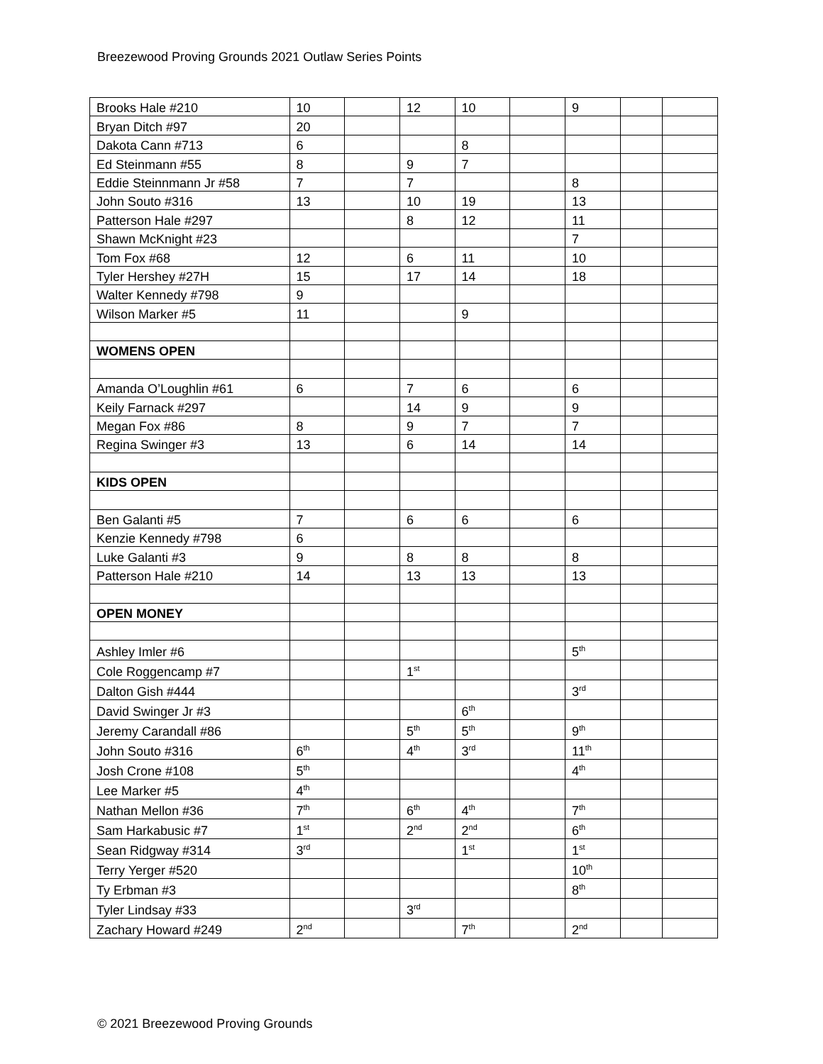Breezewood Proving Grounds 2021 Outlaw Series Points
| Brooks Hale #210 | 10 | | 12 | 10 | | 9 | | |
| Bryan Ditch #97 | 20 | | | | | | | |
| Dakota Cann #713 | 6 | | | 8 | | | | |
| Ed Steinmann #55 | 8 | | 9 | 7 | | | | |
| Eddie Steinnmann Jr #58 | 7 | | 7 | | | 8 | | |
| John Souto #316 | 13 | | 10 | 19 | | 13 | | |
| Patterson Hale #297 | | | 8 | 12 | | 11 | | |
| Shawn McKnight #23 | | | | | | 7 | | |
| Tom Fox #68 | 12 | | 6 | 11 | | 10 | | |
| Tyler Hershey #27H | 15 | | 17 | 14 | | 18 | | |
| Walter Kennedy #798 | 9 | | | | | | | |
| Wilson Marker #5 | 11 | | | 9 | | | | |
| WOMENS OPEN | | | | | | | | |
| Amanda O’Loughlin #61 | 6 | | 7 | 6 | | 6 | | |
| Keily Farnack #297 | | | 14 | 9 | | 9 | | |
| Megan Fox #86 | 8 | | 9 | 7 | | 7 | | |
| Regina Swinger #3 | 13 | | 6 | 14 | | 14 | | |
| KIDS OPEN | | | | | | | | |
| Ben Galanti #5 | 7 | | 6 | 6 | | 6 | | |
| Kenzie Kennedy #798 | 6 | | | | | | | |
| Luke Galanti #3 | 9 | | 8 | 8 | | 8 | | |
| Patterson Hale #210 | 14 | | 13 | 13 | | 13 | | |
| OPEN MONEY | | | | | | | | |
| Ashley Imler #6 | | | | | | 5<sup>th</sup> | | |
| Cole Roggencamp #7 | | | 1<sup>st</sup> | | | | | |
| Dalton Gish #444 | | | | | | 3<sup>rd</sup> | | |
| David Swinger Jr #3 | | | | 6<sup>th</sup> | | | | |
| Jeremy Carandall #86 | | | 5<sup>th</sup> | 5<sup>th</sup> | | 9<sup>th</sup> | | |
| John Souto #316 | 6<sup>th</sup> | | 4<sup>th</sup> | 3<sup>rd</sup> | | 11<sup>th</sup> | | |
| Josh Crone #108 | 5<sup>th</sup> | | | | | 4<sup>th</sup> | | |
| Lee Marker #5 | 4<sup>th</sup> | | | | | | | |
| Nathan Mellon #36 | 7<sup>th</sup> | | 6<sup>th</sup> | 4<sup>th</sup> | | 7<sup>th</sup> | | |
| Sam Harkabusic #7 | 1<sup>st</sup> | | 2<sup>nd</sup> | 2<sup>nd</sup> | | 6<sup>th</sup> | | |
| Sean Ridgway #314 | 3<sup>rd</sup> | | | 1<sup>st</sup> | | 1<sup>st</sup> | | |
| Terry Yerger #520 | | | | | | 10<sup>th</sup> | | |
| Ty Erbman #3 | | | | | | 8<sup>th</sup> | | |
| Tyler Lindsay #33 | | | 3<sup>rd</sup> | | | | | |
| Zachary Howard #249 | 2<sup>nd</sup> | | | 7<sup>th</sup> | | 2<sup>nd</sup> | | |
© 2021 Breezewood Proving Grounds